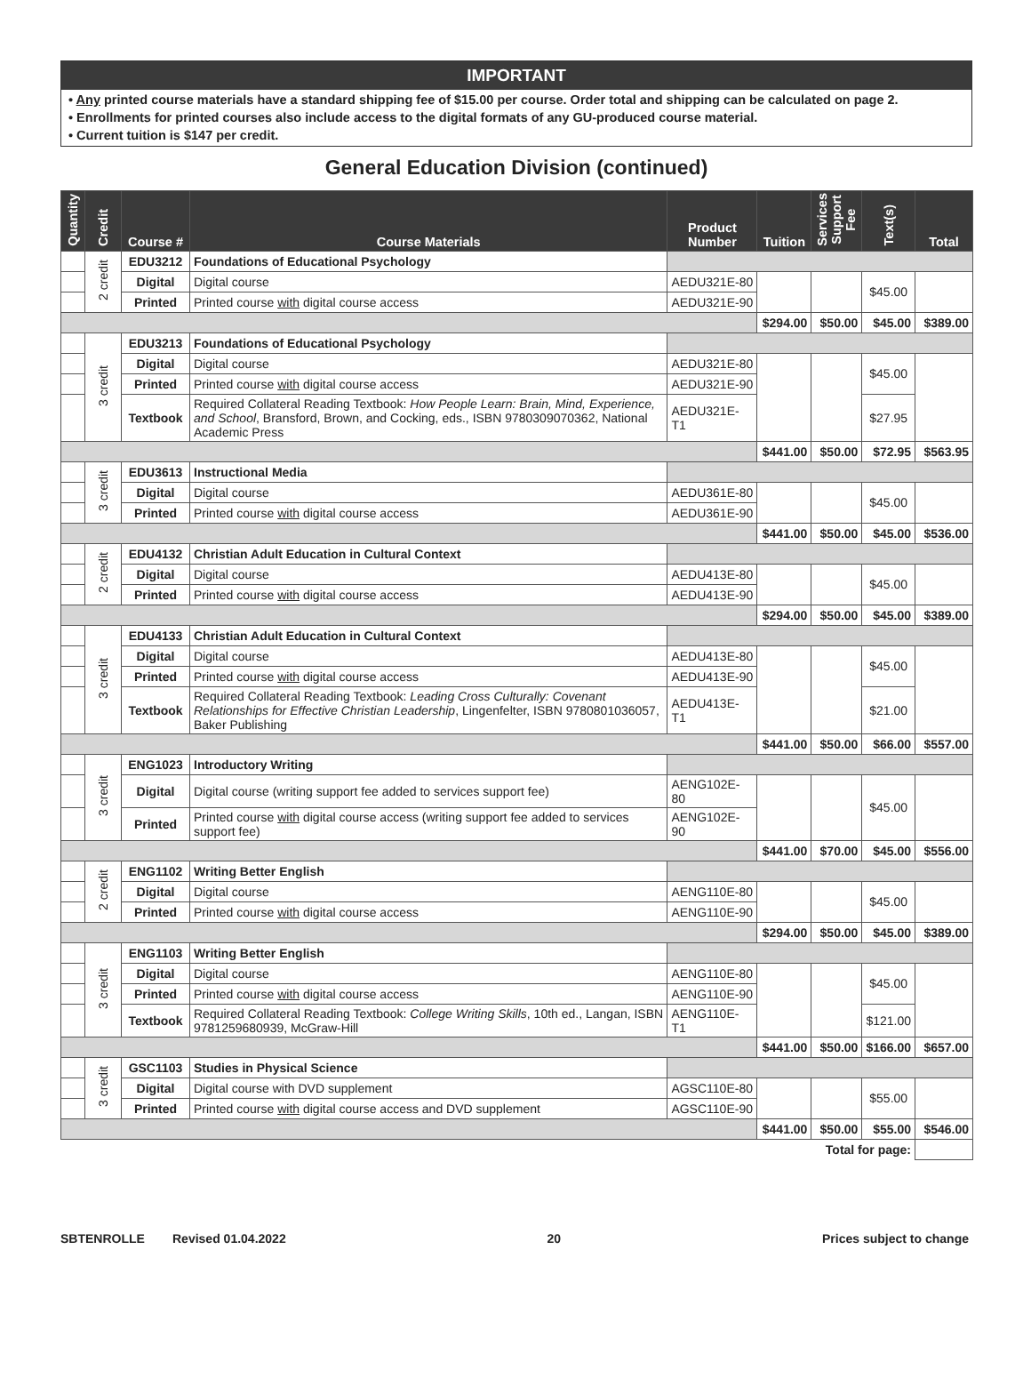IMPORTANT
• Any printed course materials have a standard shipping fee of $15.00 per course. Order total and shipping can be calculated on page 2.
• Enrollments for printed courses also include access to the digital formats of any GU-produced course material.
• Current tuition is $147 per credit.
General Education Division (continued)
| Quantity | Credit | Course # | Course Materials | Product Number | Tuition | Services Support Fee | Text(s) | Total |
| --- | --- | --- | --- | --- | --- | --- | --- | --- |
| | 2 credit | EDU3212 | Foundations of Educational Psychology | | | | | |
| | | Digital | Digital course | AEDU321E-80 | | | $45.00 | |
| | | Printed | Printed course with digital course access | AEDU321E-90 | | | | |
| | | | | | $294.00 | $50.00 | $45.00 | $389.00 |
| | 3 credit | EDU3213 | Foundations of Educational Psychology | | | | | |
| | | Digital | Digital course | AEDU321E-80 | | | $45.00 | |
| | | Printed | Printed course with digital course access | AEDU321E-90 | | | | |
| | | Textbook | Required Collateral Reading Textbook: How People Learn: Brain, Mind, Experience, and School , Bransford, Brown, and Cocking, eds., ISBN 9780309070362, National Academic Press | AEDU321E-T1 | | | $27.95 | |
| | | | | | $441.00 | $50.00 | $72.95 | $563.95 |
| | 3 credit | EDU3613 | Instructional Media | | | | | |
| | | Digital | Digital course | AEDU361E-80 | | | $45.00 | |
| | | Printed | Printed course with digital course access | AEDU361E-90 | | | | |
| | | | | | $441.00 | $50.00 | $45.00 | $536.00 |
| | 2 credit | EDU4132 | Christian Adult Education in Cultural Context | | | | | |
| | | Digital | Digital course | AEDU413E-80 | | | $45.00 | |
| | | Printed | Printed course with digital course access | AEDU413E-90 | | | | |
| | | | | | $294.00 | $50.00 | $45.00 | $389.00 |
| | 3 credit | EDU4133 | Christian Adult Education in Cultural Context | | | | | |
| | | Digital | Digital course | AEDU413E-80 | | | $45.00 | |
| | | Printed | Printed course with digital course access | AEDU413E-90 | | | | |
| | | Textbook | Required Collateral Reading Textbook: Leading Cross Culturally: Covenant Relationships for Effective Christian Leadership , Lingenfelter, ISBN 9780801036057, Baker Publishing | AEDU413E-T1 | | | $21.00 | |
| | | | | | $441.00 | $50.00 | $66.00 | $557.00 |
| | 3 credit | ENG1023 | Introductory Writing | | | | | |
| | | Digital | Digital course (writing support fee added to services support fee) | AENG102E-80 | | | $45.00 | |
| | | Printed | Printed course with digital course access (writing support fee added to services support fee) | AENG102E-90 | | | | |
| | | | | | $441.00 | $70.00 | $45.00 | $556.00 |
| | 2 credit | ENG1102 | Writing Better English | | | | | |
| | | Digital | Digital course | AENG110E-80 | | | $45.00 | |
| | | Printed | Printed course with digital course access | AENG110E-90 | | | | |
| | | | | | $294.00 | $50.00 | $45.00 | $389.00 |
| | 3 credit | ENG1103 | Writing Better English | | | | | |
| | | Digital | Digital course | AENG110E-80 | | | $45.00 | |
| | | Printed | Printed course with digital course access | AENG110E-90 | | | | |
| | | Textbook | Required Collateral Reading Textbook: College Writing Skills , 10th ed., Langan, ISBN 9781259680939, McGraw-Hill | AENG110E-T1 | | | $121.00 | |
| | | | | | $441.00 | $50.00 | $166.00 | $657.00 |
| | 3 credit | GSC1103 | Studies in Physical Science | | | | | |
| | | Digital | Digital course with DVD supplement | AGSC110E-80 | | | $55.00 | |
| | | Printed | Printed course with digital course access and DVD supplement | AGSC110E-90 | | | | |
| | | | | | $441.00 | $50.00 | $55.00 | $546.00 |
| Total for page: | | | | | | | | |
SBTENROLLE Revised 01.04.2022 20 Prices subject to change